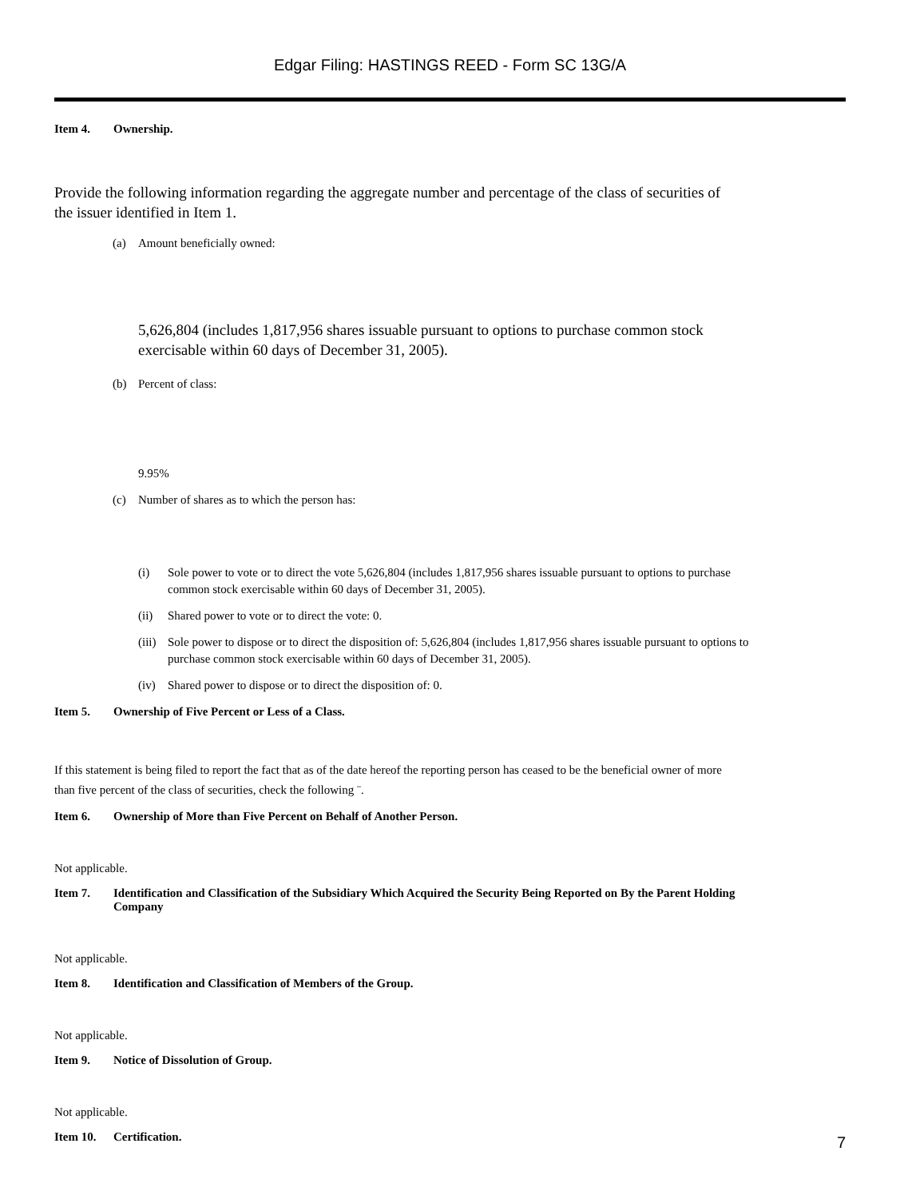Edgar Filing: HASTINGS REED - Form SC 13G/A
Item 4. Ownership.
Provide the following information regarding the aggregate number and percentage of the class of securities of the issuer identified in Item 1.
(a) Amount beneficially owned:
5,626,804 (includes 1,817,956 shares issuable pursuant to options to purchase common stock exercisable within 60 days of December 31, 2005).
(b) Percent of class:
9.95%
(c) Number of shares as to which the person has:
(i) Sole power to vote or to direct the vote 5,626,804 (includes 1,817,956 shares issuable pursuant to options to purchase common stock exercisable within 60 days of December 31, 2005).
(ii) Shared power to vote or to direct the vote: 0.
(iii) Sole power to dispose or to direct the disposition of: 5,626,804 (includes 1,817,956 shares issuable pursuant to options to purchase common stock exercisable within 60 days of December 31, 2005).
(iv) Shared power to dispose or to direct the disposition of: 0.
Item 5. Ownership of Five Percent or Less of a Class.
If this statement is being filed to report the fact that as of the date hereof the reporting person has ceased to be the beneficial owner of more than five percent of the class of securities, check the following ¨.
Item 6. Ownership of More than Five Percent on Behalf of Another Person.
Not applicable.
Item 7. Identification and Classification of the Subsidiary Which Acquired the Security Being Reported on By the Parent Holding Company
Not applicable.
Item 8. Identification and Classification of Members of the Group.
Not applicable.
Item 9. Notice of Dissolution of Group.
Not applicable.
Item 10. Certification.
7